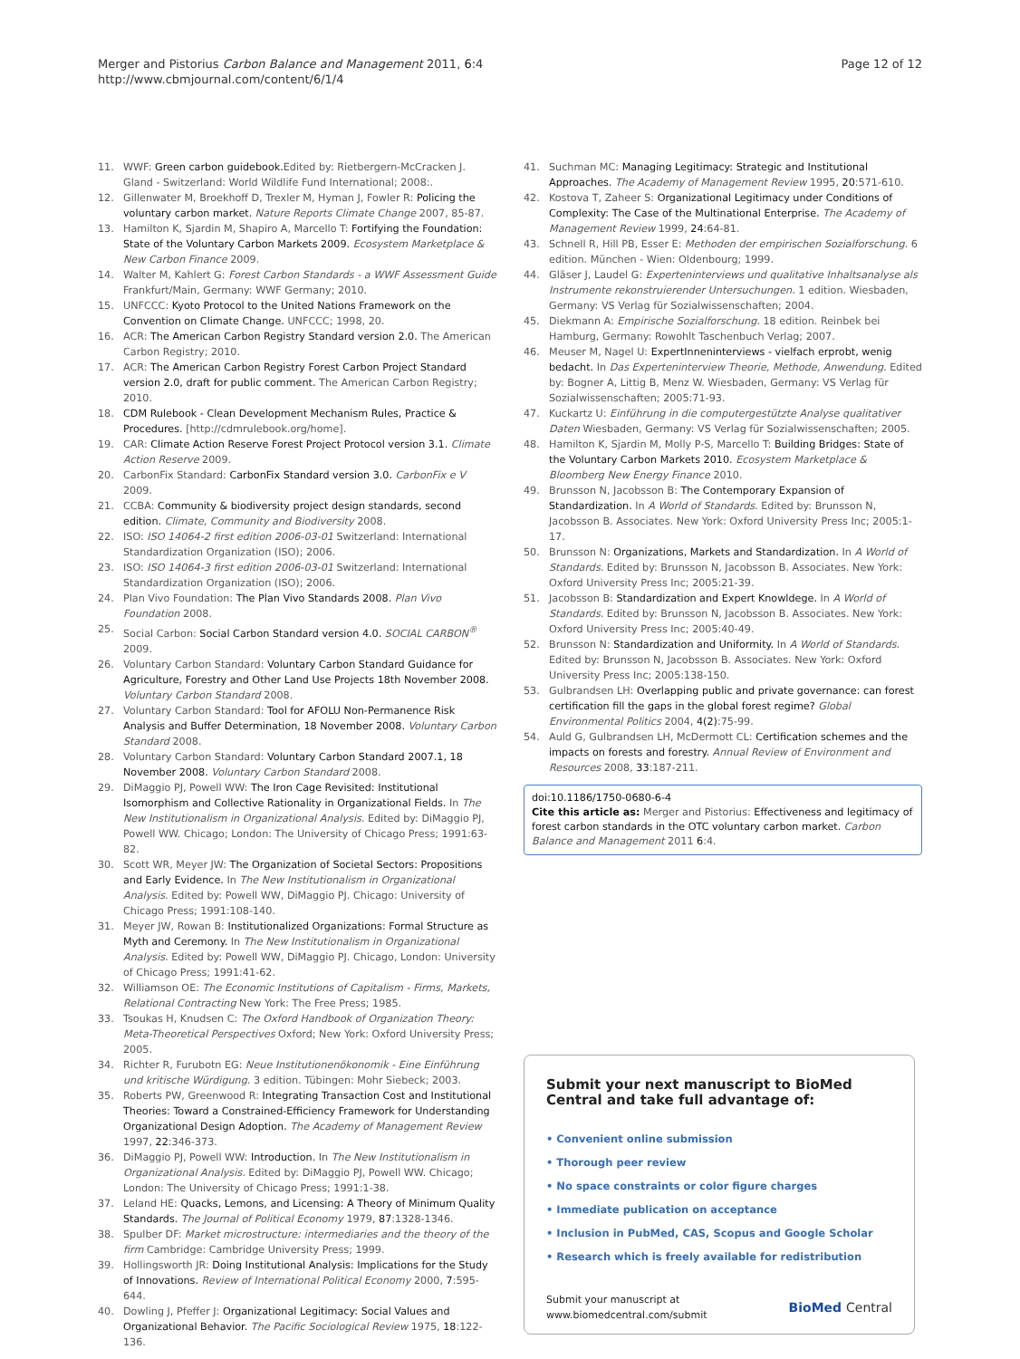Merger and Pistorius Carbon Balance and Management 2011, 6:4
http://www.cbmjournal.com/content/6/1/4
Page 12 of 12
11. WWF: Green carbon guidebook. Edited by: Rietbergern-McCracken J. Gland - Switzerland: World Wildlife Fund International; 2008:.
12. Gillenwater M, Broekhoff D, Trexler M, Hyman J, Fowler R: Policing the voluntary carbon market. Nature Reports Climate Change 2007, 85-87.
13. Hamilton K, Sjardin M, Shapiro A, Marcello T: Fortifying the Foundation: State of the Voluntary Carbon Markets 2009. Ecosystem Marketplace & New Carbon Finance 2009.
14. Walter M, Kahlert G: Forest Carbon Standards - a WWF Assessment Guide Frankfurt/Main, Germany: WWF Germany; 2010.
15. UNFCCC: Kyoto Protocol to the United Nations Framework on the Convention on Climate Change. UNFCCC; 1998, 20.
16. ACR: The American Carbon Registry Standard version 2.0. The American Carbon Registry; 2010.
17. ACR: The American Carbon Registry Forest Carbon Project Standard version 2.0, draft for public comment. The American Carbon Registry; 2010.
18. CDM Rulebook - Clean Development Mechanism Rules, Practice & Procedures. [http://cdmrulebook.org/home].
19. CAR: Climate Action Reserve Forest Project Protocol version 3.1. Climate Action Reserve 2009.
20. CarbonFix Standard: CarbonFix Standard version 3.0. CarbonFix e V 2009.
21. CCBA: Community & biodiversity project design standards, second edition. Climate, Community and Biodiversity 2008.
22. ISO: ISO 14064-2 first edition 2006-03-01 Switzerland: International Standardization Organization (ISO); 2006.
23. ISO: ISO 14064-3 first edition 2006-03-01 Switzerland: International Standardization Organization (ISO); 2006.
24. Plan Vivo Foundation: The Plan Vivo Standards 2008. Plan Vivo Foundation 2008.
25. Social Carbon: Social Carbon Standard version 4.0. SOCIAL CARBON<sup>®</sup> 2009.
26. Voluntary Carbon Standard: Voluntary Carbon Standard Guidance for Agriculture, Forestry and Other Land Use Projects 18th November 2008. Voluntary Carbon Standard 2008.
27. Voluntary Carbon Standard: Tool for AFOLU Non-Permanence Risk Analysis and Buffer Determination, 18 November 2008. Voluntary Carbon Standard 2008.
28. Voluntary Carbon Standard: Voluntary Carbon Standard 2007.1, 18 November 2008. Voluntary Carbon Standard 2008.
29. DiMaggio PJ, Powell WW: The Iron Cage Revisited: Institutional Isomorphism and Collective Rationality in Organizational Fields. In The New Institutionalism in Organizational Analysis. Edited by: DiMaggio PJ, Powell WW. Chicago; London: The University of Chicago Press; 1991:63-82.
30. Scott WR, Meyer JW: The Organization of Societal Sectors: Propositions and Early Evidence. In The New Institutionalism in Organizational Analysis. Edited by: Powell WW, DiMaggio PJ. Chicago: University of Chicago Press; 1991:108-140.
31. Meyer JW, Rowan B: Institutionalized Organizations: Formal Structure as Myth and Ceremony. In The New Institutionalism in Organizational Analysis. Edited by: Powell WW, DiMaggio PJ. Chicago, London: University of Chicago Press; 1991:41-62.
32. Williamson OE: The Economic Institutions of Capitalism - Firms, Markets, Relational Contracting New York: The Free Press; 1985.
33. Tsoukas H, Knudsen C: The Oxford Handbook of Organization Theory: Meta-Theoretical Perspectives Oxford; New York: Oxford University Press; 2005.
34. Richter R, Furubotn EG: Neue Institutionenökonomik - Eine Einführung und kritische Würdigung. 3 edition. Tübingen: Mohr Siebeck; 2003.
35. Roberts PW, Greenwood R: Integrating Transaction Cost and Institutional Theories: Toward a Constrained-Efficiency Framework for Understanding Organizational Design Adoption. The Academy of Management Review 1997, 22:346-373.
36. DiMaggio PJ, Powell WW: Introduction. In The New Institutionalism in Organizational Analysis. Edited by: DiMaggio PJ, Powell WW. Chicago; London: The University of Chicago Press; 1991:1-38.
37. Leland HE: Quacks, Lemons, and Licensing: A Theory of Minimum Quality Standards. The Journal of Political Economy 1979, 87:1328-1346.
38. Spulber DF: Market microstructure: intermediaries and the theory of the firm Cambridge: Cambridge University Press; 1999.
39. Hollingsworth JR: Doing Institutional Analysis: Implications for the Study of Innovations. Review of International Political Economy 2000, 7:595-644.
40. Dowling J, Pfeffer J: Organizational Legitimacy: Social Values and Organizational Behavior. The Pacific Sociological Review 1975, 18:122-136.
41. Suchman MC: Managing Legitimacy: Strategic and Institutional Approaches. The Academy of Management Review 1995, 20:571-610.
42. Kostova T, Zaheer S: Organizational Legitimacy under Conditions of Complexity: The Case of the Multinational Enterprise. The Academy of Management Review 1999, 24:64-81.
43. Schnell R, Hill PB, Esser E: Methoden der empirischen Sozialforschung. 6 edition. München - Wien: Oldenbourg; 1999.
44. Gläser J, Laudel G: Experteninterviews und qualitative Inhaltsanalyse als Instrumente rekonstruierender Untersuchungen. 1 edition. Wiesbaden, Germany: VS Verlag für Sozialwissenschaften; 2004.
45. Diekmann A: Empirische Sozialforschung. 18 edition. Reinbek bei Hamburg, Germany: Rowohlt Taschenbuch Verlag; 2007.
46. Meuser M, Nagel U: ExpertInneninterviews - vielfach erprobt, wenig bedacht. In Das Experteninterview Theorie, Methode, Anwendung. Edited by: Bogner A, Littig B, Menz W. Wiesbaden, Germany: VS Verlag für Sozialwissenschaften; 2005:71-93.
47. Kuckartz U: Einführung in die computergestützte Analyse qualitativer Daten Wiesbaden, Germany: VS Verlag für Sozialwissenschaften; 2005.
48. Hamilton K, Sjardin M, Molly P-S, Marcello T: Building Bridges: State of the Voluntary Carbon Markets 2010. Ecosystem Marketplace & Bloomberg New Energy Finance 2010.
49. Brunsson N, Jacobsson B: The Contemporary Expansion of Standardization. In A World of Standards. Edited by: Brunsson N, Jacobsson B. Associates. New York: Oxford University Press Inc; 2005:1-17.
50. Brunsson N: Organizations, Markets and Standardization. In A World of Standards. Edited by: Brunsson N, Jacobsson B. Associates. New York: Oxford University Press Inc; 2005:21-39.
51. Jacobsson B: Standardization and Expert Knowldege. In A World of Standards. Edited by: Brunsson N, Jacobsson B. Associates. New York: Oxford University Press Inc; 2005:40-49.
52. Brunsson N: Standardization and Uniformity. In A World of Standards. Edited by: Brunsson N, Jacobsson B. Associates. New York: Oxford University Press Inc; 2005:138-150.
53. Gulbrandsen LH: Overlapping public and private governance: can forest certification fill the gaps in the global forest regime? Global Environmental Politics 2004, 4(2):75-99.
54. Auld G, Gulbrandsen LH, McDermott CL: Certification schemes and the impacts on forests and forestry. Annual Review of Environment and Resources 2008, 33:187-211.
doi:10.1186/1750-0680-6-4
Cite this article as: Merger and Pistorius: Effectiveness and legitimacy of forest carbon standards in the OTC voluntary carbon market. Carbon Balance and Management 2011 6:4.
Submit your next manuscript to BioMed Central and take full advantage of:
• Convenient online submission
• Thorough peer review
• No space constraints or color figure charges
• Immediate publication on acceptance
• Inclusion in PubMed, CAS, Scopus and Google Scholar
• Research which is freely available for redistribution
Submit your manuscript at
www.biomedcentral.com/submit BioMed Central